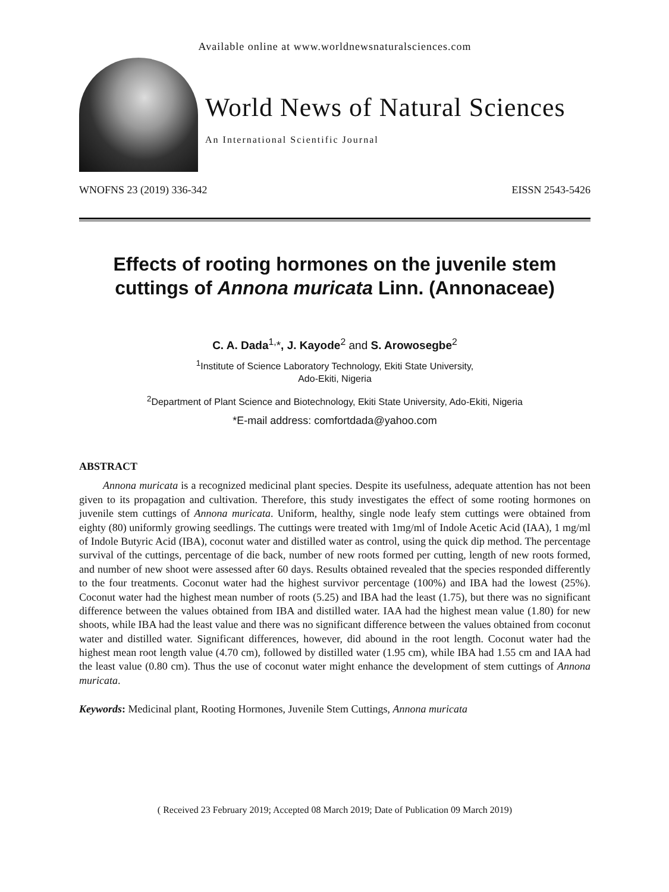Available online at www.worldnewsnaturalsciences.com
World News of Natural Sciences
An International Scientific Journal
WNOFNS 23 (2019) 336-342 EISSN 2543-5426
Effects of rooting hormones on the juvenile stem cuttings of Annona muricata Linn. (Annonaceae)
C. A. Dada<sup>1,</sup>*, J. Kayode<sup>2</sup> and S. Arowosegbe<sup>2</sup>
<sup>1</sup> Institute of Science Laboratory Technology, Ekiti State University,
Ado-Ekiti, Nigeria
<sup>2</sup> Department of Plant Science and Biotechnology, Ekiti State University, Ado-Ekiti, Nigeria
*E-mail address: comfortdada@yahoo.com
ABSTRACT
Annona muricata is a recognized medicinal plant species. Despite its usefulness, adequate attention has not been given to its propagation and cultivation. Therefore, this study investigates the effect of some rooting hormones on juvenile stem cuttings of Annona muricata. Uniform, healthy, single node leafy stem cuttings were obtained from eighty (80) uniformly growing seedlings. The cuttings were treated with 1mg/ml of Indole Acetic Acid (IAA), 1 mg/ml of Indole Butyric Acid (IBA), coconut water and distilled water as control, using the quick dip method. The percentage survival of the cuttings, percentage of die back, number of new roots formed per cutting, length of new roots formed, and number of new shoot were assessed after 60 days. Results obtained revealed that the species responded differently to the four treatments. Coconut water had the highest survivor percentage (100%) and IBA had the lowest (25%). Coconut water had the highest mean number of roots (5.25) and IBA had the least (1.75), but there was no significant difference between the values obtained from IBA and distilled water. IAA had the highest mean value (1.80) for new shoots, while IBA had the least value and there was no significant difference between the values obtained from coconut water and distilled water. Significant differences, however, did abound in the root length. Coconut water had the highest mean root length value (4.70 cm), followed by distilled water (1.95 cm), while IBA had 1.55 cm and IAA had the least value (0.80 cm). Thus the use of coconut water might enhance the development of stem cuttings of Annona muricata.
Keywords: Medicinal plant, Rooting Hormones, Juvenile Stem Cuttings, Annona muricata
( Received 23 February 2019; Accepted 08 March 2019; Date of Publication 09 March 2019)